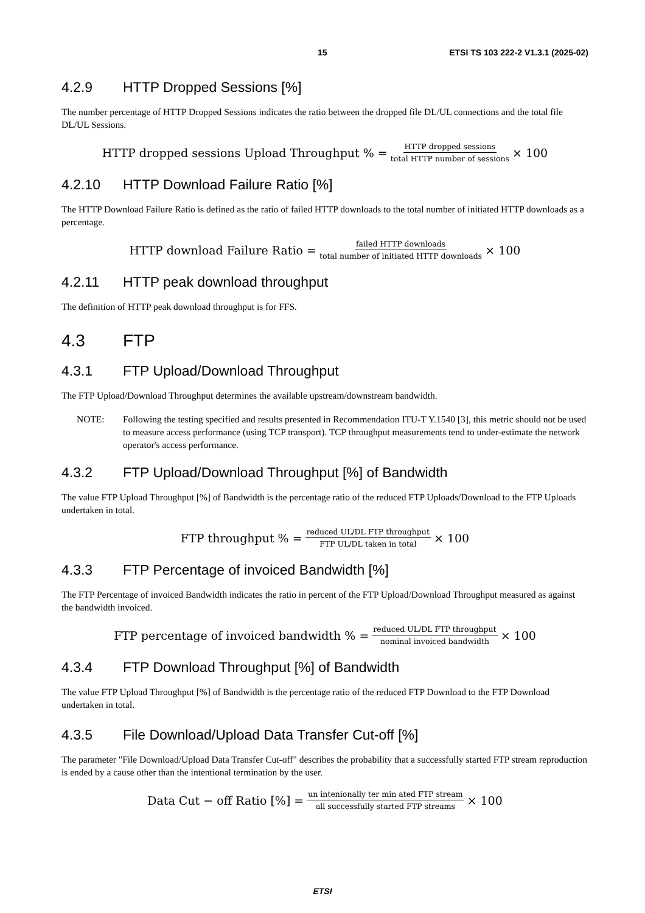15 ETSI TS 103 222-2 V1.3.1 (2025-02)
4.2.9 HTTP Dropped Sessions [%]
The number percentage of HTTP Dropped Sessions indicates the ratio between the dropped file DL/UL connections and the total file DL/UL Sessions.
HTTP dropped sessions Upload Throughput % = HTTP dropped sessions total HTTP number of sessions × 100
4.2.10 HTTP Download Failure Ratio [%]
The HTTP Download Failure Ratio is defined as the ratio of failed HTTP downloads to the total number of initiated HTTP downloads as a percentage.
HTTP download Failure Ratio = failed HTTP downloads total number of initiated HTTP downloads × 100
4.2.11 HTTP peak download throughput
The definition of HTTP peak download throughput is for FFS.
4.3 FTP
4.3.1 FTP Upload/Download Throughput
The FTP Upload/Download Throughput determines the available upstream/downstream bandwidth.
NOTE: Following the testing specified and results presented in Recommendation ITU-T Y.1540 [3], this metric should not be used to measure access performance (using TCP transport). TCP throughput measurements tend to under-estimate the network operator's access performance.
4.3.2 FTP Upload/Download Throughput [%] of Bandwidth
The value FTP Upload Throughput [%] of Bandwidth is the percentage ratio of the reduced FTP Uploads/Download to the FTP Uploads undertaken in total.
FTP throughput % = reduced UL/DL FTP throughput FTP UL/DL taken in total × 100
4.3.3 FTP Percentage of invoiced Bandwidth [%]
The FTP Percentage of invoiced Bandwidth indicates the ratio in percent of the FTP Upload/Download Throughput measured as against the bandwidth invoiced.
FTP percentage of invoiced bandwidth % = reduced UL/DL FTP throughput nominal invoiced bandwidth × 100
4.3.4 FTP Download Throughput [%] of Bandwidth
The value FTP Upload Throughput [%] of Bandwidth is the percentage ratio of the reduced FTP Download to the FTP Download undertaken in total.
4.3.5 File Download/Upload Data Transfer Cut-off [%]
The parameter "File Download/Upload Data Transfer Cut-off" describes the probability that a successfully started FTP stream reproduction is ended by a cause other than the intentional termination by the user.
Data Cut − off Ratio [%] = un intenionally ter min ated FTP stream all successfully started FTP streams × 100
ETSI